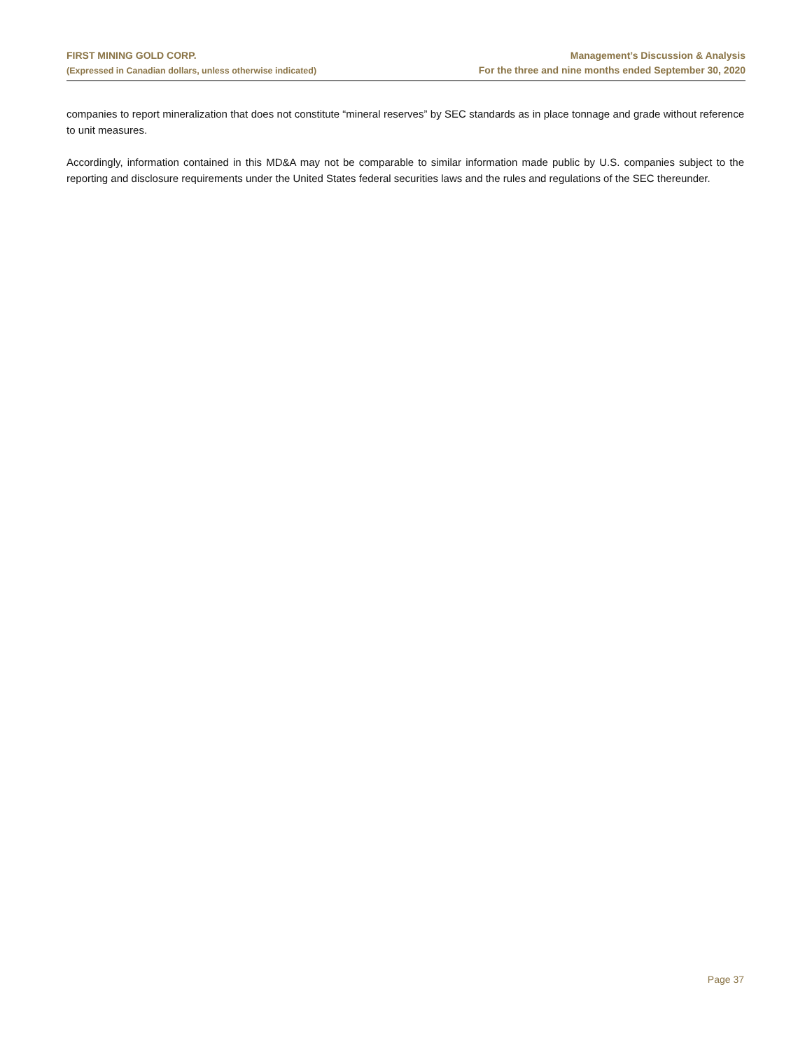FIRST MINING GOLD CORP.
(Expressed in Canadian dollars, unless otherwise indicated)
Management’s Discussion & Analysis
For the three and nine months ended September 30, 2020
companies to report mineralization that does not constitute “mineral reserves” by SEC standards as in place tonnage and grade without reference to unit measures.
Accordingly, information contained in this MD&A may not be comparable to similar information made public by U.S. companies subject to the reporting and disclosure requirements under the United States federal securities laws and the rules and regulations of the SEC thereunder.
Page 37